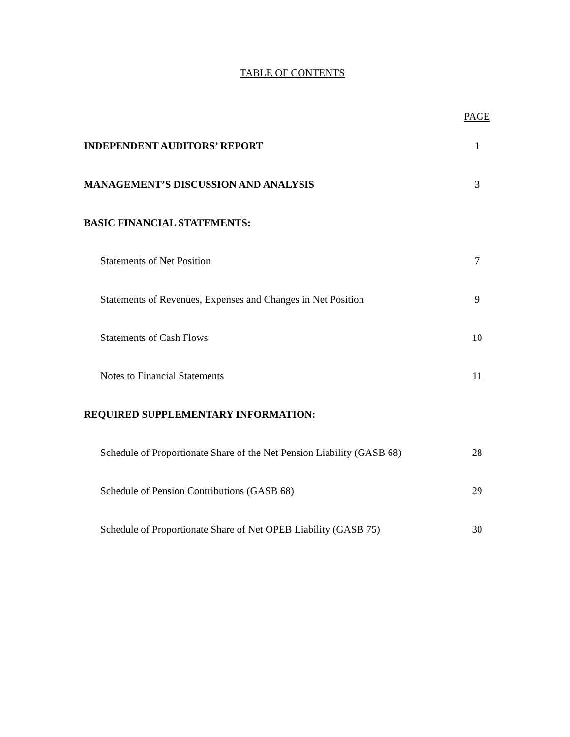TABLE OF CONTENTS
| | PAGE |
| --- | --- |
| INDEPENDENT AUDITORS’ REPORT | 1 |
| MANAGEMENT’S DISCUSSION AND ANALYSIS | 3 |
| BASIC FINANCIAL STATEMENTS: | |
| Statements of Net Position | 7 |
| Statements of Revenues, Expenses and Changes in Net Position | 9 |
| Statements of Cash Flows | 10 |
| Notes to Financial Statements | 11 |
| REQUIRED SUPPLEMENTARY INFORMATION: | |
| Schedule of Proportionate Share of the Net Pension Liability (GASB 68) | 28 |
| Schedule of Pension Contributions (GASB 68) | 29 |
| Schedule of Proportionate Share of Net OPEB Liability (GASB 75) | 30 |